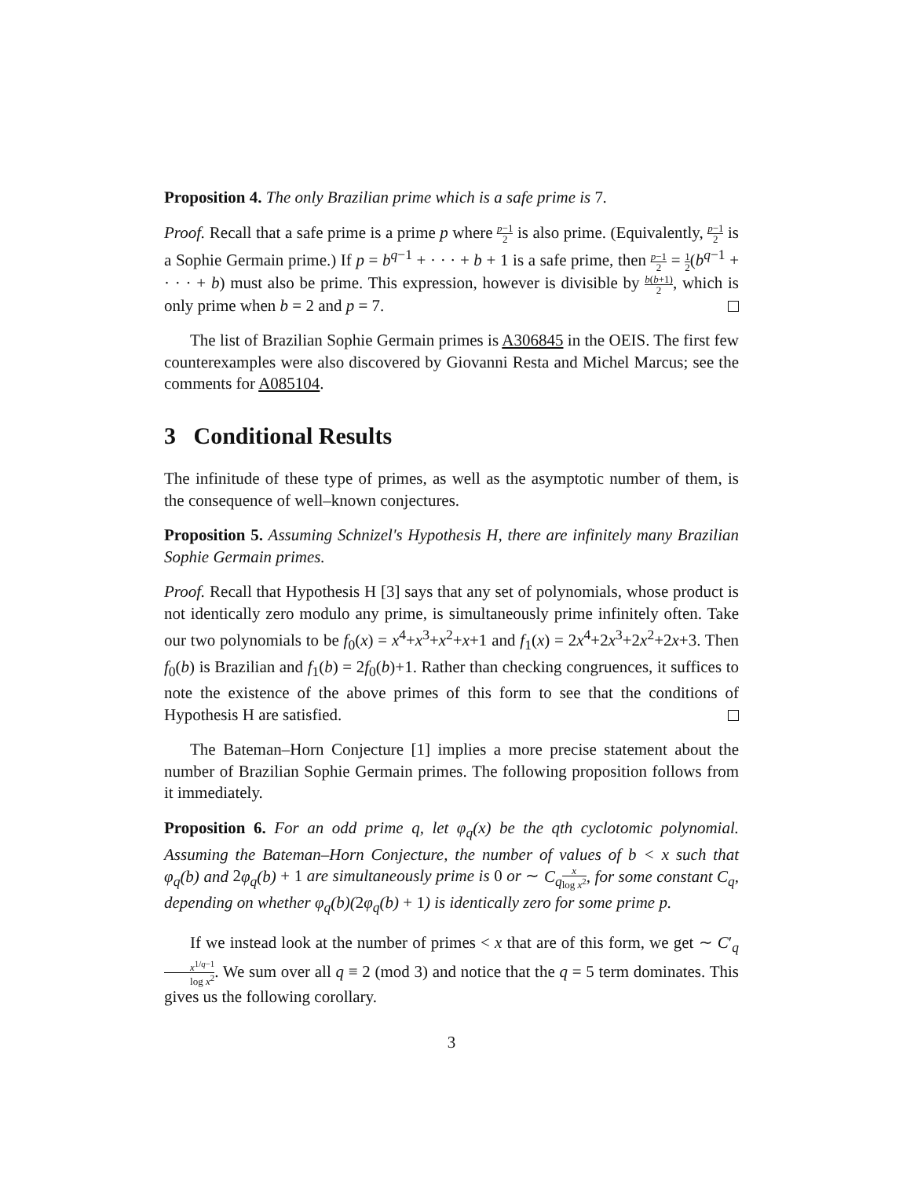Proposition 4. The only Brazilian prime which is a safe prime is 7.
Proof. Recall that a safe prime is a prime p where p−1 2 is also prime. (Equivalently, p−1 2 is a Sophie Germain prime.) If p = b<sup>q−1</sup> + · · · + b + 1 is a safe prime, then p−1 2 = 1 2(b<sup>q−1</sup> + · · · + b) must also be prime. This expression, however is divisible by b(b+1) 2, which is only prime when b = 2 and p = 7.
The list of Brazilian Sophie Germain primes is A306845 in the OEIS. The first few counterexamples were also discovered by Giovanni Resta and Michel Marcus; see the comments for A085104.
3 Conditional Results
The infinitude of these type of primes, as well as the asymptotic number of them, is the consequence of well–known conjectures.
Proposition 5. Assuming Schnizel's Hypothesis H, there are infinitely many Brazilian Sophie Germain primes.
Proof. Recall that Hypothesis H [3] says that any set of polynomials, whose product is not identically zero modulo any prime, is simultaneously prime infinitely often. Take our two polynomials to be f<sub>0</sub>(x) = x<sup>4</sup>+x<sup>3</sup>+x<sup>2</sup>+x+1 and f<sub>1</sub>(x) = 2x<sup>4</sup>+2x<sup>3</sup>+2x<sup>2</sup>+2x+3. Then f<sub>0</sub>(b) is Brazilian and f<sub>1</sub>(b) = 2f<sub>0</sub>(b)+1. Rather than checking congruences, it suffices to note the existence of the above primes of this form to see that the conditions of Hypothesis H are satisfied.
The Bateman–Horn Conjecture [1] implies a more precise statement about the number of Brazilian Sophie Germain primes. The following proposition follows from it immediately.
Proposition 6. For an odd prime q, let φ<sub>q</sub>(x) be the qth cyclotomic polynomial. Assuming the Bateman–Horn Conjecture, the number of values of b < x such that φ<sub>q</sub>(b) and 2φ<sub>q</sub>(b) + 1 are simultaneously prime is 0 or ∼ C<sub>q</sub> x log x<sup>2</sup>, for some constant C<sub>q</sub>, depending on whether φ<sub>q</sub>(b)(2φ<sub>q</sub>(b) + 1) is identically zero for some prime p.
If we instead look at the number of primes < x that are of this form, we get ∼ C′<sub>q</sub>x<sup>1/q−1</sup> log x<sup>2</sup>. We sum over all q ≡ 2 (mod 3) and notice that the q = 5 term dominates. This gives us the following corollary.
3